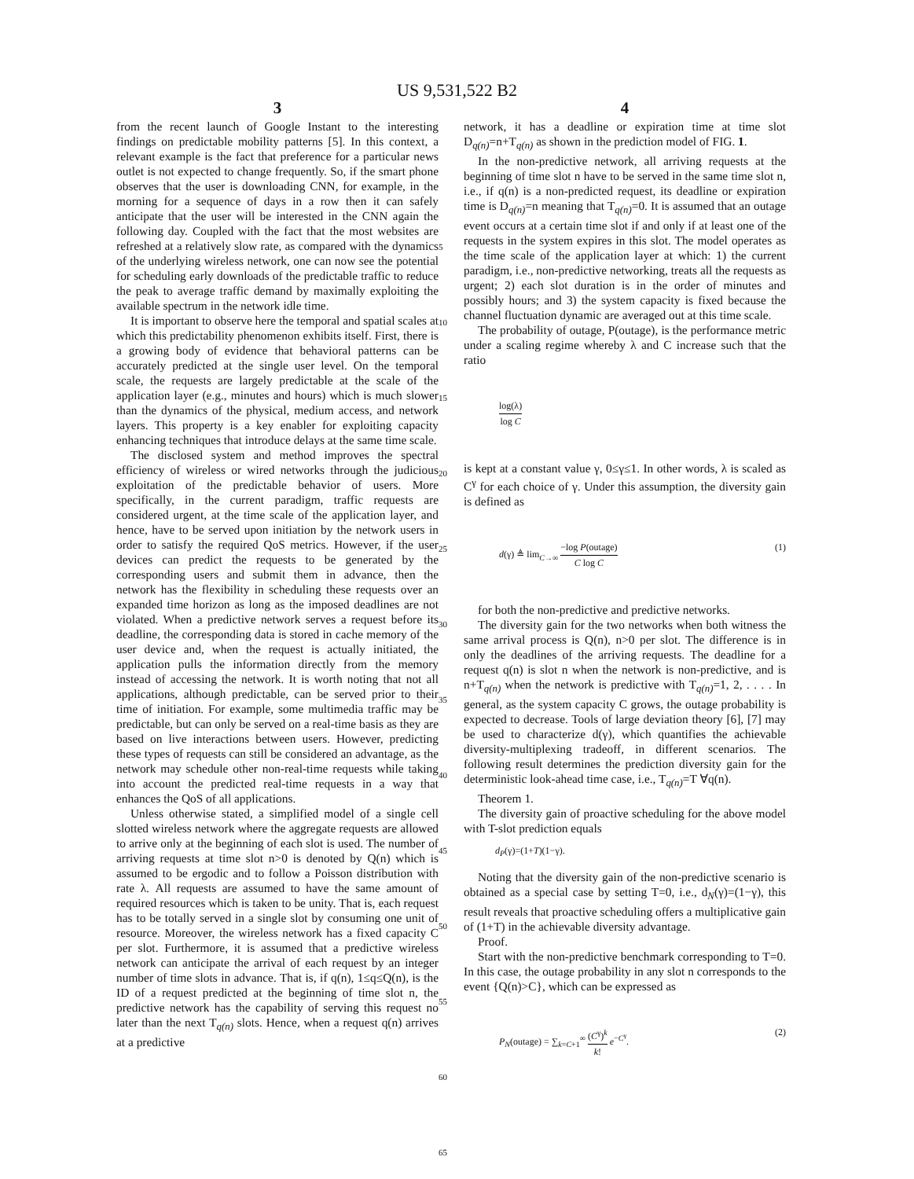US 9,531,522 B2
3
from the recent launch of Google Instant to the interesting findings on predictable mobility patterns [5]. In this context, a relevant example is the fact that preference for a particular news outlet is not expected to change frequently. So, if the smart phone observes that the user is downloading CNN, for example, in the morning for a sequence of days in a row then it can safely anticipate that the user will be interested in the CNN again the following day. Coupled with the fact that the most websites are refreshed at a relatively slow rate, as compared with the dynamics of the underlying wireless network, one can now see the potential for scheduling early downloads of the predictable traffic to reduce the peak to average traffic demand by maximally exploiting the available spectrum in the network idle time.
It is important to observe here the temporal and spatial scales at which this predictability phenomenon exhibits itself. First, there is a growing body of evidence that behavioral patterns can be accurately predicted at the single user level. On the temporal scale, the requests are largely predictable at the scale of the application layer (e.g., minutes and hours) which is much slower than the dynamics of the physical, medium access, and network layers. This property is a key enabler for exploiting capacity enhancing techniques that introduce delays at the same time scale.
The disclosed system and method improves the spectral efficiency of wireless or wired networks through the judicious exploitation of the predictable behavior of users. More specifically, in the current paradigm, traffic requests are considered urgent, at the time scale of the application layer, and hence, have to be served upon initiation by the network users in order to satisfy the required QoS metrics. However, if the user devices can predict the requests to be generated by the corresponding users and submit them in advance, then the network has the flexibility in scheduling these requests over an expanded time horizon as long as the imposed deadlines are not violated. When a predictive network serves a request before its deadline, the corresponding data is stored in cache memory of the user device and, when the request is actually initiated, the application pulls the information directly from the memory instead of accessing the network. It is worth noting that not all applications, although predictable, can be served prior to their time of initiation. For example, some multimedia traffic may be predictable, but can only be served on a real-time basis as they are based on live interactions between users. However, predicting these types of requests can still be considered an advantage, as the network may schedule other non-real-time requests while taking into account the predicted real-time requests in a way that enhances the QoS of all applications.
Unless otherwise stated, a simplified model of a single cell slotted wireless network where the aggregate requests are allowed to arrive only at the beginning of each slot is used. The number of arriving requests at time slot n>0 is denoted by Q(n) which is assumed to be ergodic and to follow a Poisson distribution with rate λ. All requests are assumed to have the same amount of required resources which is taken to be unity. That is, each request has to be totally served in a single slot by consuming one unit of resource. Moreover, the wireless network has a fixed capacity C per slot. Furthermore, it is assumed that a predictive wireless network can anticipate the arrival of each request by an integer number of time slots in advance. That is, if q(n), 1≤q≤Q(n), is the ID of a request predicted at the beginning of time slot n, the predictive network has the capability of serving this request no later than the next T<sub>q(n)</sub> slots. Hence, when a request q(n) arrives at a predictive
5
10
15
20
25
30
35
40
45
50
55
60
65
4
network, it has a deadline or expiration time at time slot D<sub>q(n)</sub>=n+T<sub>q(n)</sub> as shown in the prediction model of FIG. 1.
In the non-predictive network, all arriving requests at the beginning of time slot n have to be served in the same time slot n, i.e., if q(n) is a non-predicted request, its deadline or expiration time is D<sub>q(n)</sub>=n meaning that T<sub>q(n)</sub>=0. It is assumed that an outage event occurs at a certain time slot if and only if at least one of the requests in the system expires in this slot. The model operates as the time scale of the application layer at which: 1) the current paradigm, i.e., non-predictive networking, treats all the requests as urgent; 2) each slot duration is in the order of minutes and possibly hours; and 3) the system capacity is fixed because the channel fluctuation dynamic are averaged out at this time scale.
The probability of outage, P(outage), is the performance metric under a scaling regime whereby λ and C increase such that the ratio
log(λ) log C
is kept at a constant value γ, 0≤γ≤1. In other words, λ is scaled as C<sup>γ</sup> for each choice of γ. Under this assumption, the diversity gain is defined as
d(γ) ≜ lim<sub>C→∞</sub> −log P(outage) C log C (1)
for both the non-predictive and predictive networks.
The diversity gain for the two networks when both witness the same arrival process is Q(n), n>0 per slot. The difference is in only the deadlines of the arriving requests. The deadline for a request q(n) is slot n when the network is non-predictive, and is n+T<sub>q(n)</sub> when the network is predictive with T<sub>q(n)</sub>=1, 2, . . . . In general, as the system capacity C grows, the outage probability is expected to decrease. Tools of large deviation theory [6], [7] may be used to characterize d(γ), which quantifies the achievable diversity-multiplexing tradeoff, in different scenarios. The following result determines the prediction diversity gain for the deterministic look-ahead time case, i.e., T<sub>q(n)</sub>=T ∀q(n).
Theorem 1.
The diversity gain of proactive scheduling for the above model with T-slot prediction equals
d<sub>P</sub>(γ)=(1+T)(1−γ).
Noting that the diversity gain of the non-predictive scenario is obtained as a special case by setting T=0, i.e., d<sub>N</sub>(γ)=(1−γ), this result reveals that proactive scheduling offers a multiplicative gain of (1+T) in the achievable diversity advantage.
Proof.
Start with the non-predictive benchmark corresponding to T=0. In this case, the outage probability in any slot n corresponds to the event {Q(n)>C}, which can be expressed as
P<sub>N</sub>(outage) = ∑<sub>k=C+1</sub><sup>∞</sup> (C<sup>γ</sup>)<sup>k</sup> k! e<sup>−C<sup>γ</sup></sup>. (2)